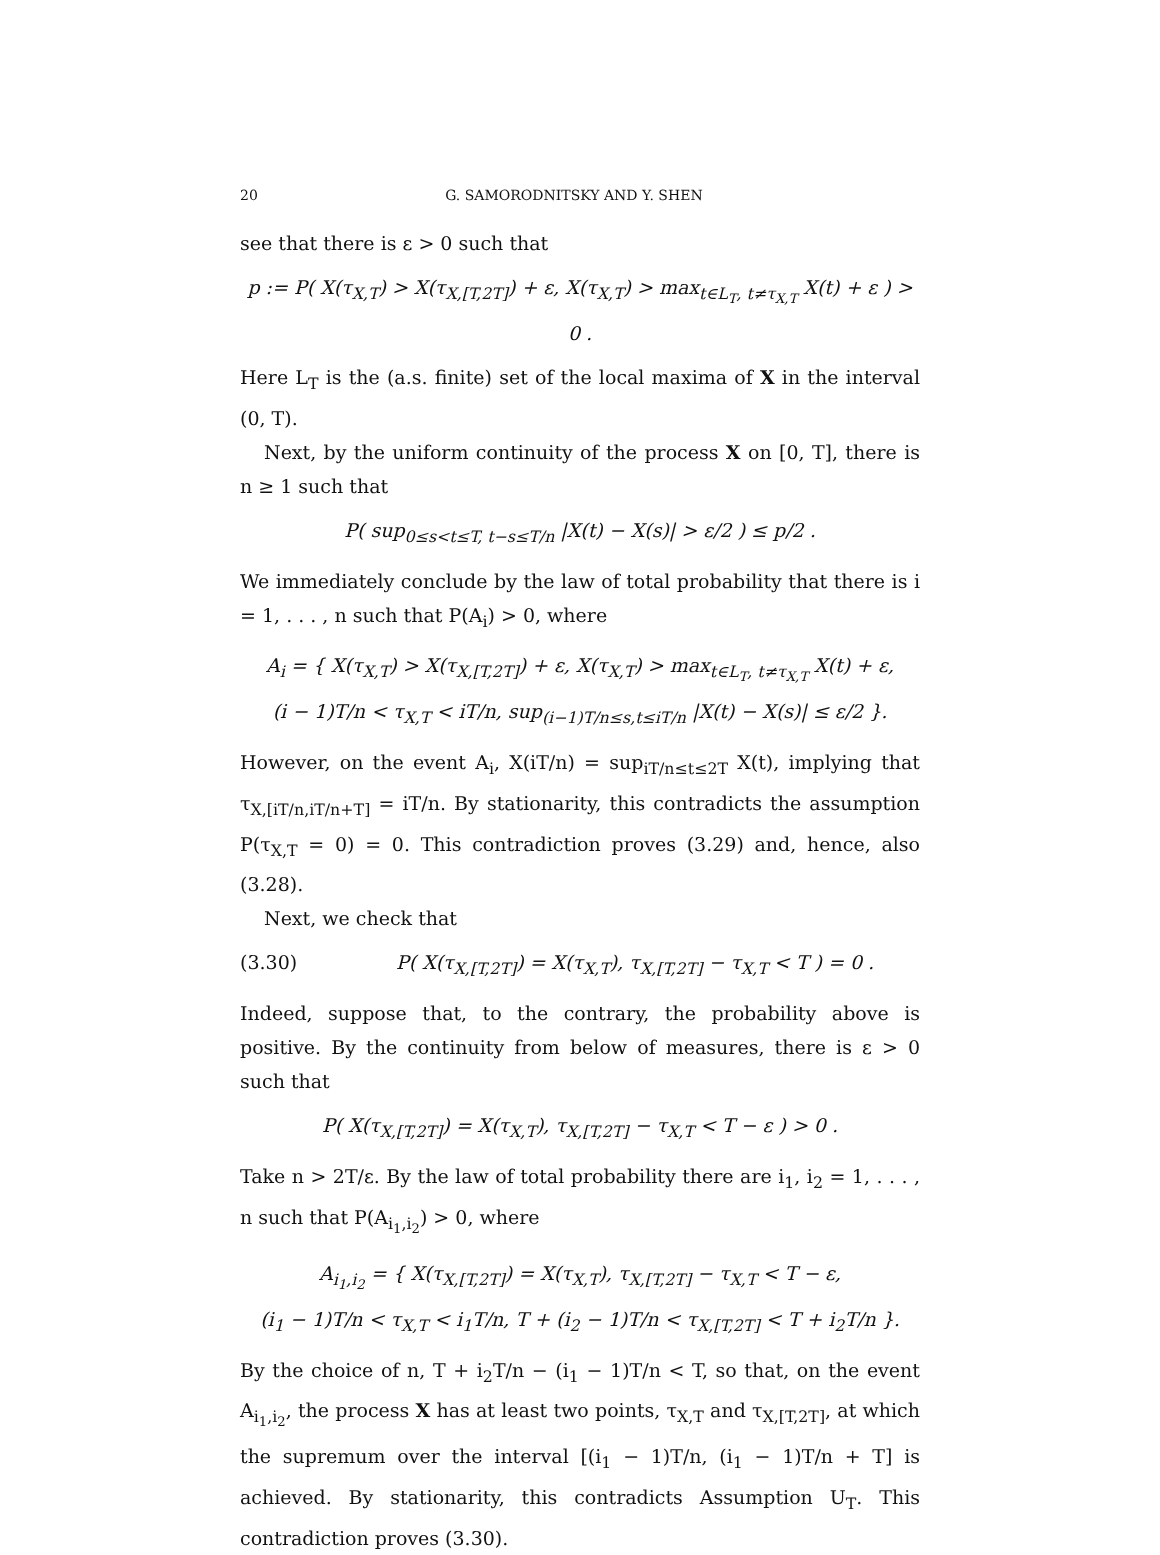20 G. SAMORODNITSKY AND Y. SHEN
see that there is ε > 0 such that
p := P( X(τ<sub>X,T</sub>) > X(τ<sub>X,[T,2T]</sub>) + ε, X(τ<sub>X,T</sub>) > max<sub>t∈L<sub>T</sub>, t≠τ<sub>X,T</sub></sub> X(t) + ε ) > 0 .
Here L<sub>T</sub> is the (a.s. finite) set of the local maxima of X in the interval (0, T).
Next, by the uniform continuity of the process X on [0, T], there is n ≥ 1 such that
P( sup<sub>0≤s<t≤T, t−s≤T/n</sub> |X(t) − X(s)| > ε/2 ) ≤ p/2 .
We immediately conclude by the law of total probability that there is i = 1, . . . , n such that P(A<sub>i</sub>) > 0, where
A<sub>i</sub> = { X(τ<sub>X,T</sub>) > X(τ<sub>X,[T,2T]</sub>) + ε, X(τ<sub>X,T</sub>) > max<sub>t∈L<sub>T</sub>, t≠τ<sub>X,T</sub></sub> X(t) + ε,
(i − 1)T/n < τ<sub>X,T</sub> < iT/n, sup<sub>(i−1)T/n≤s,t≤iT/n</sub> |X(t) − X(s)| ≤ ε/2 }.
However, on the event A<sub>i</sub>, X(iT/n) = sup<sub>iT/n≤t≤2T</sub> X(t), implying that τ<sub>X,[iT/n,iT/n+T]</sub> = iT/n. By stationarity, this contradicts the assumption P(τ<sub>X,T</sub> = 0) = 0. This contradiction proves (3.29) and, hence, also (3.28).
Next, we check that
(3.30) P( X(τ<sub>X,[T,2T]</sub>) = X(τ<sub>X,T</sub>), τ<sub>X,[T,2T]</sub> − τ<sub>X,T</sub> < T ) = 0 .
Indeed, suppose that, to the contrary, the probability above is positive. By the continuity from below of measures, there is ε > 0 such that
P( X(τ<sub>X,[T,2T]</sub>) = X(τ<sub>X,T</sub>), τ<sub>X,[T,2T]</sub> − τ<sub>X,T</sub> < T − ε ) > 0 .
Take n > 2T/ε. By the law of total probability there are i<sub>1</sub>, i<sub>2</sub> = 1, . . . , n such that P(A<sub>i<sub>1</sub>,i<sub>2</sub></sub>) > 0, where
A<sub>i<sub>1</sub>,i<sub>2</sub></sub> = { X(τ<sub>X,[T,2T]</sub>) = X(τ<sub>X,T</sub>), τ<sub>X,[T,2T]</sub> − τ<sub>X,T</sub> < T − ε,
(i<sub>1</sub> − 1)T/n < τ<sub>X,T</sub> < i<sub>1</sub>T/n, T + (i<sub>2</sub> − 1)T/n < τ<sub>X,[T,2T]</sub> < T + i<sub>2</sub>T/n }.
By the choice of n, T + i<sub>2</sub>T/n − (i<sub>1</sub> − 1)T/n < T, so that, on the event A<sub>i<sub>1</sub>,i<sub>2</sub></sub>, the process X has at least two points, τ<sub>X,T</sub> and τ<sub>X,[T,2T]</sub>, at which the supremum over the interval [(i<sub>1</sub> − 1)T/n, (i<sub>1</sub> − 1)T/n + T] is achieved. By stationarity, this contradicts Assumption U<sub>T</sub>. This contradiction proves (3.30).